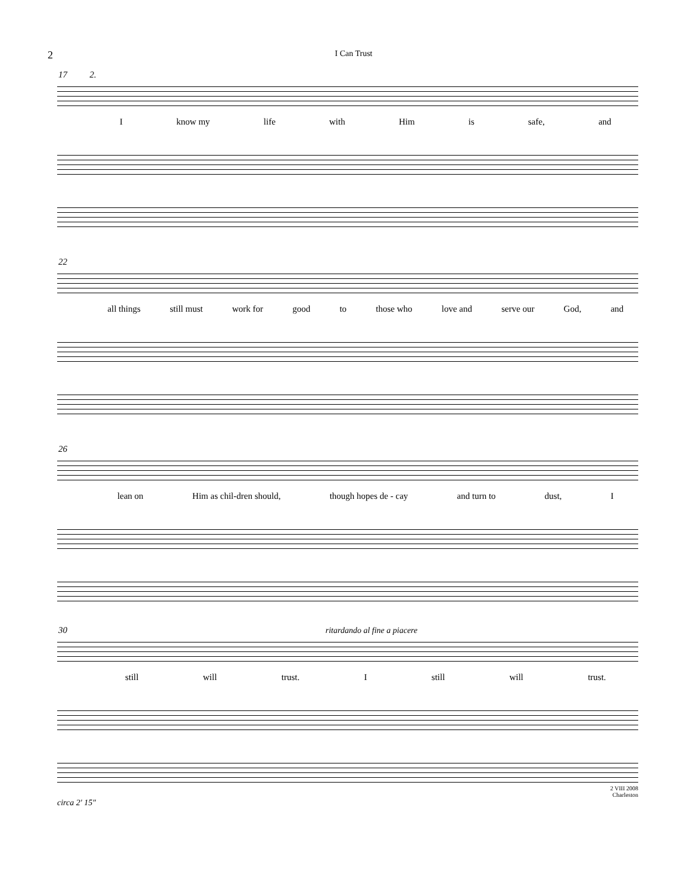2 I Can Trust
17 2.
Iknow my life with Him is safe, and
22
all things still must work for good to those who love and serve our God, and
26
lean on Him as chil-dren should, though hopes de - cay and turn to dust, I
30 ritardando al fine a piacere
still will trust. I still will trust.
2 VIII 2008
Charleston
circa 2' 15"